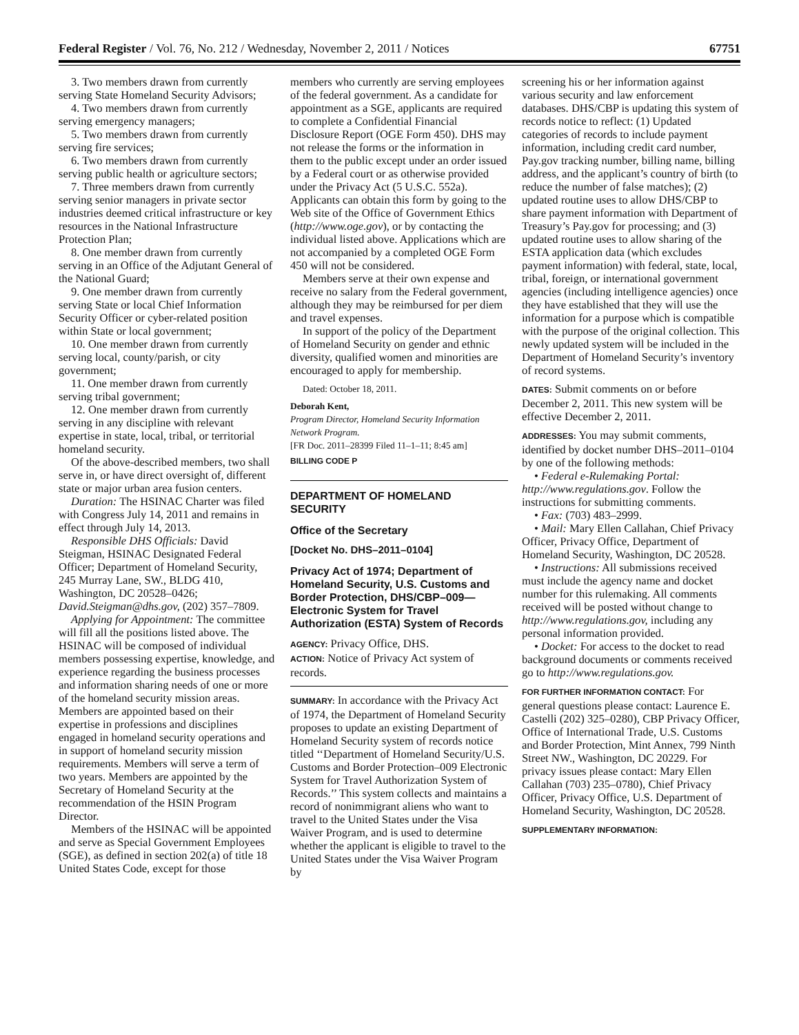Federal Register / Vol. 76, No. 212 / Wednesday, November 2, 2011 / Notices 67751
3. Two members drawn from currently serving State Homeland Security Advisors;
4. Two members drawn from currently serving emergency managers;
5. Two members drawn from currently serving fire services;
6. Two members drawn from currently serving public health or agriculture sectors;
7. Three members drawn from currently serving senior managers in private sector industries deemed critical infrastructure or key resources in the National Infrastructure Protection Plan;
8. One member drawn from currently serving in an Office of the Adjutant General of the National Guard;
9. One member drawn from currently serving State or local Chief Information Security Officer or cyber-related position within State or local government;
10. One member drawn from currently serving local, county/parish, or city government;
11. One member drawn from currently serving tribal government;
12. One member drawn from currently serving in any discipline with relevant expertise in state, local, tribal, or territorial homeland security.
Of the above-described members, two shall serve in, or have direct oversight of, different state or major urban area fusion centers.
Duration: The HSINAC Charter was filed with Congress July 14, 2011 and remains in effect through July 14, 2013.
Responsible DHS Officials: David Steigman, HSINAC Designated Federal Officer; Department of Homeland Security, 245 Murray Lane, SW., BLDG 410, Washington, DC 20528–0426; David.Steigman@dhs.gov, (202) 357–7809.
Applying for Appointment: The committee will fill all the positions listed above. The HSINAC will be composed of individual members possessing expertise, knowledge, and experience regarding the business processes and information sharing needs of one or more of the homeland security mission areas. Members are appointed based on their expertise in professions and disciplines engaged in homeland security operations and in support of homeland security mission requirements. Members will serve a term of two years. Members are appointed by the Secretary of Homeland Security at the recommendation of the HSIN Program Director.
Members of the HSINAC will be appointed and serve as Special Government Employees (SGE), as defined in section 202(a) of title 18 United States Code, except for those
members who currently are serving employees of the federal government. As a candidate for appointment as a SGE, applicants are required to complete a Confidential Financial Disclosure Report (OGE Form 450). DHS may not release the forms or the information in them to the public except under an order issued by a Federal court or as otherwise provided under the Privacy Act (5 U.S.C. 552a). Applicants can obtain this form by going to the Web site of the Office of Government Ethics (http://www.oge.gov), or by contacting the individual listed above. Applications which are not accompanied by a completed OGE Form 450 will not be considered.
Members serve at their own expense and receive no salary from the Federal government, although they may be reimbursed for per diem and travel expenses.
In support of the policy of the Department of Homeland Security on gender and ethnic diversity, qualified women and minorities are encouraged to apply for membership.
Dated: October 18, 2011.
Deborah Kent,
Program Director, Homeland Security Information Network Program.
[FR Doc. 2011–28399 Filed 11–1–11; 8:45 am]
BILLING CODE P
DEPARTMENT OF HOMELAND SECURITY
Office of the Secretary
[Docket No. DHS–2011–0104]
Privacy Act of 1974; Department of Homeland Security, U.S. Customs and Border Protection, DHS/CBP–009—Electronic System for Travel Authorization (ESTA) System of Records
AGENCY: Privacy Office, DHS.
ACTION: Notice of Privacy Act system of records.
SUMMARY: In accordance with the Privacy Act of 1974, the Department of Homeland Security proposes to update an existing Department of Homeland Security system of records notice titled ‘‘Department of Homeland Security/U.S. Customs and Border Protection–009 Electronic System for Travel Authorization System of Records.’’ This system collects and maintains a record of nonimmigrant aliens who want to travel to the United States under the Visa Waiver Program, and is used to determine whether the applicant is eligible to travel to the United States under the Visa Waiver Program by
screening his or her information against various security and law enforcement databases. DHS/CBP is updating this system of records notice to reflect: (1) Updated categories of records to include payment information, including credit card number, Pay.gov tracking number, billing name, billing address, and the applicant’s country of birth (to reduce the number of false matches); (2) updated routine uses to allow DHS/CBP to share payment information with Department of Treasury’s Pay.gov for processing; and (3) updated routine uses to allow sharing of the ESTA application data (which excludes payment information) with federal, state, local, tribal, foreign, or international government agencies (including intelligence agencies) once they have established that they will use the information for a purpose which is compatible with the purpose of the original collection. This newly updated system will be included in the Department of Homeland Security’s inventory of record systems.
DATES: Submit comments on or before December 2, 2011. This new system will be effective December 2, 2011.
ADDRESSES: You may submit comments, identified by docket number DHS–2011–0104 by one of the following methods:
• Federal e-Rulemaking Portal: http://www.regulations.gov. Follow the instructions for submitting comments.
• Fax: (703) 483–2999.
• Mail: Mary Ellen Callahan, Chief Privacy Officer, Privacy Office, Department of Homeland Security, Washington, DC 20528.
• Instructions: All submissions received must include the agency name and docket number for this rulemaking. All comments received will be posted without change to http://www.regulations.gov, including any personal information provided.
• Docket: For access to the docket to read background documents or comments received go to http://www.regulations.gov.
FOR FURTHER INFORMATION CONTACT: For general questions please contact: Laurence E. Castelli (202) 325–0280), CBP Privacy Officer, Office of International Trade, U.S. Customs and Border Protection, Mint Annex, 799 Ninth Street NW., Washington, DC 20229. For privacy issues please contact: Mary Ellen Callahan (703) 235–0780), Chief Privacy Officer, Privacy Office, U.S. Department of Homeland Security, Washington, DC 20528.
SUPPLEMENTARY INFORMATION: